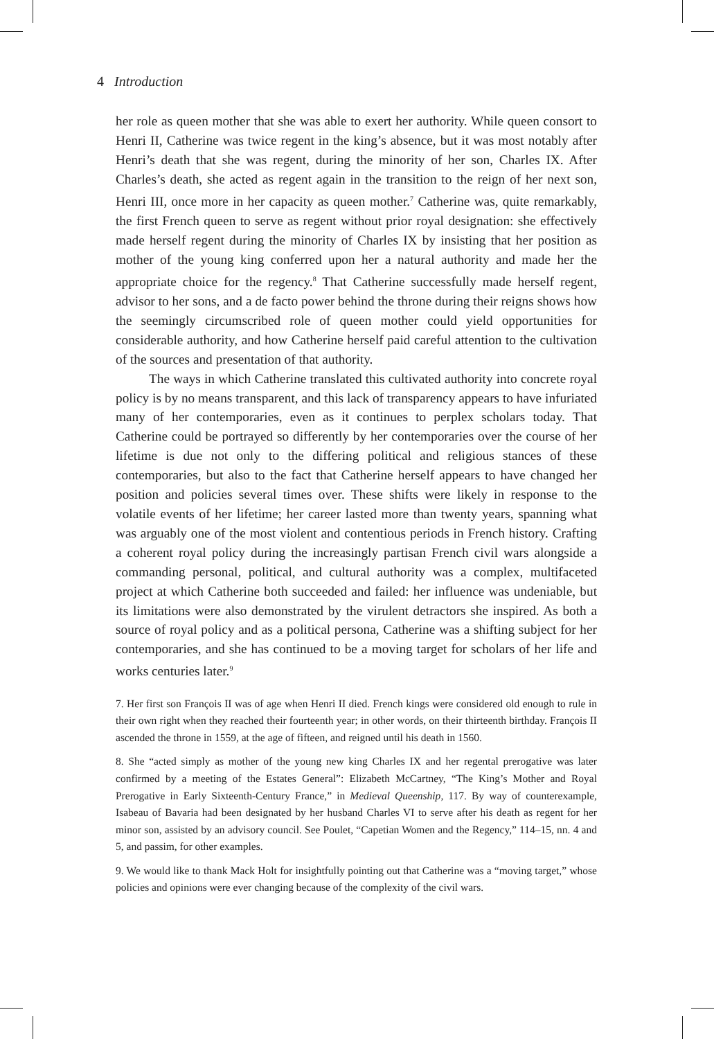4 Introduction
her role as queen mother that she was able to exert her authority. While queen consort to Henri II, Catherine was twice regent in the king’s absence, but it was most notably after Henri’s death that she was regent, during the minority of her son, Charles IX. After Charles’s death, she acted as regent again in the transition to the reign of her next son, Henri III, once more in her capacity as queen mother.<sup>7</sup> Catherine was, quite remarkably, the first French queen to serve as regent without prior royal designation: she effectively made herself regent during the minority of Charles IX by insisting that her position as mother of the young king conferred upon her a natural authority and made her the appropriate choice for the regency.<sup>8</sup> That Catherine successfully made herself regent, advisor to her sons, and a de facto power behind the throne during their reigns shows how the seemingly circumscribed role of queen mother could yield opportunities for considerable authority, and how Catherine herself paid careful attention to the cultivation of the sources and presentation of that authority.
The ways in which Catherine translated this cultivated authority into concrete royal policy is by no means transparent, and this lack of transparency appears to have infuriated many of her contemporaries, even as it continues to perplex scholars today. That Catherine could be portrayed so differently by her contemporaries over the course of her lifetime is due not only to the differing political and religious stances of these contemporaries, but also to the fact that Catherine herself appears to have changed her position and policies several times over. These shifts were likely in response to the volatile events of her lifetime; her career lasted more than twenty years, spanning what was arguably one of the most violent and contentious periods in French history. Crafting a coherent royal policy during the increasingly partisan French civil wars alongside a commanding personal, political, and cultural authority was a complex, multifaceted project at which Catherine both succeeded and failed: her influence was undeniable, but its limitations were also demonstrated by the virulent detractors she inspired. As both a source of royal policy and as a political persona, Catherine was a shifting subject for her contemporaries, and she has continued to be a moving target for scholars of her life and works centuries later.<sup>9</sup>
7. Her first son François II was of age when Henri II died. French kings were considered old enough to rule in their own right when they reached their fourteenth year; in other words, on their thirteenth birthday. François II ascended the throne in 1559, at the age of fifteen, and reigned until his death in 1560.
8. She “acted simply as mother of the young new king Charles IX and her regental prerogative was later confirmed by a meeting of the Estates General”: Elizabeth McCartney, “The King’s Mother and Royal Prerogative in Early Sixteenth-Century France,” in Medieval Queenship, 117. By way of counterexample, Isabeau of Bavaria had been designated by her husband Charles VI to serve after his death as regent for her minor son, assisted by an advisory council. See Poulet, “Capetian Women and the Regency,” 114–15, nn. 4 and 5, and passim, for other examples.
9. We would like to thank Mack Holt for insightfully pointing out that Catherine was a “moving target,” whose policies and opinions were ever changing because of the complexity of the civil wars.